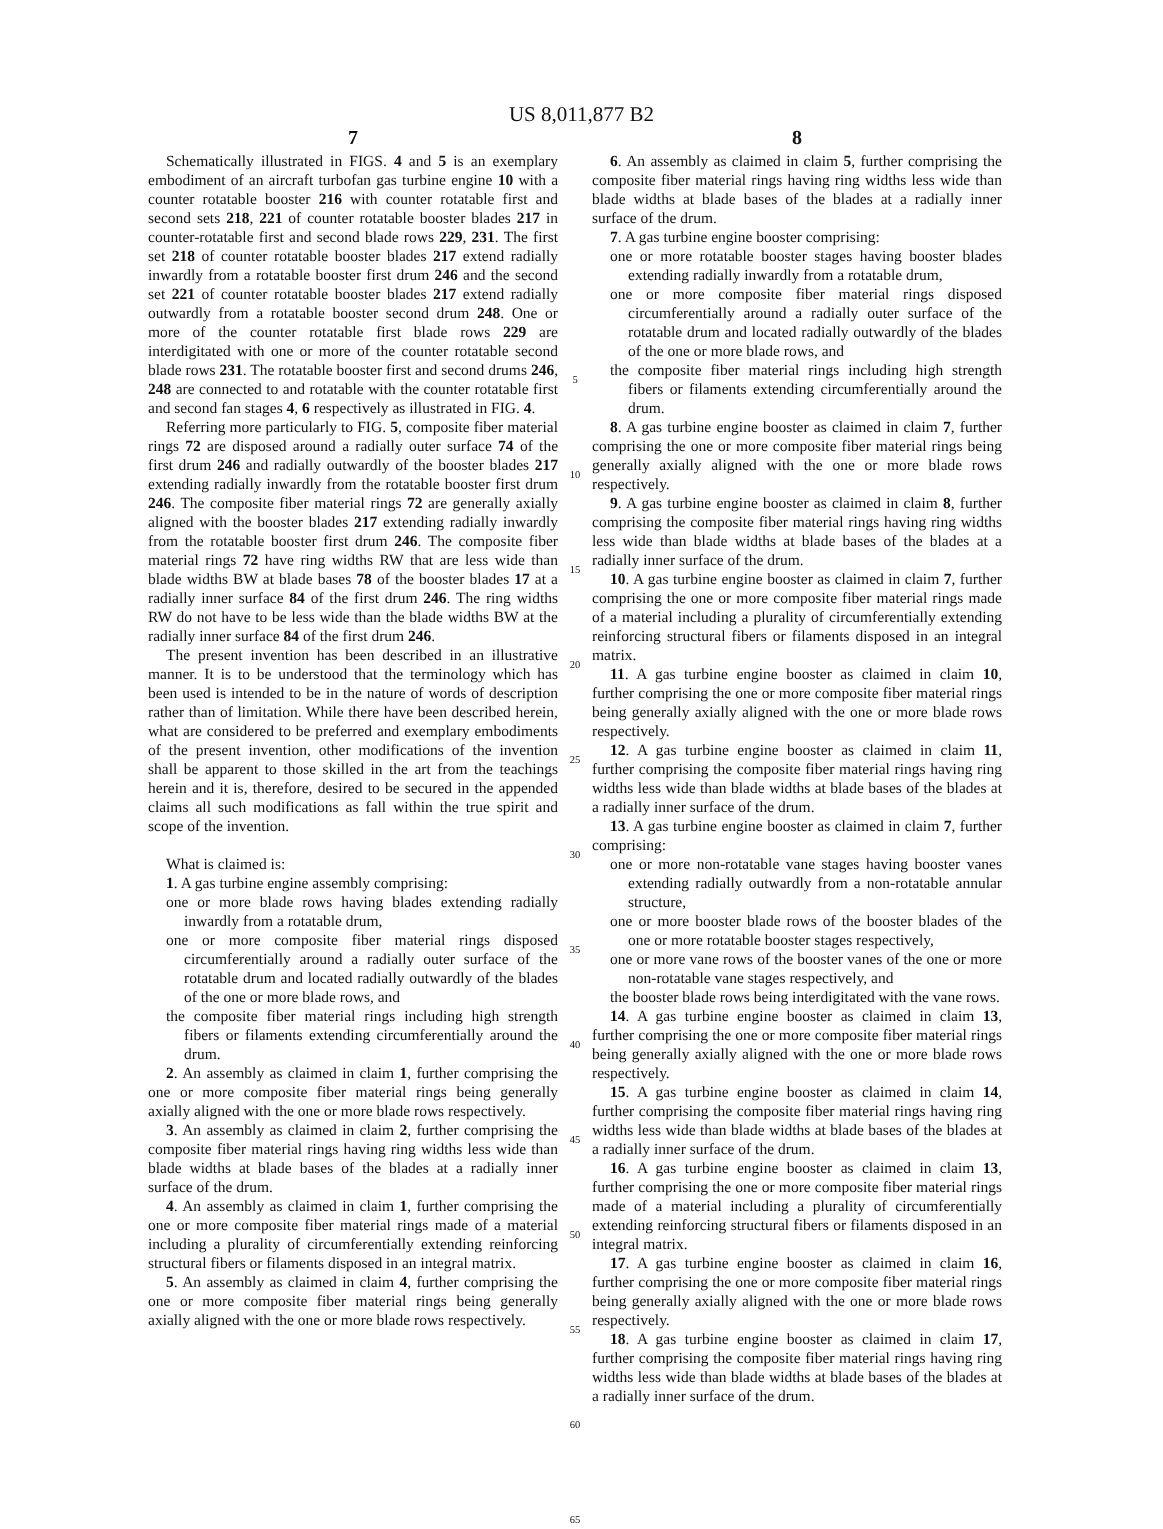US 8,011,877 B2
7
Schematically illustrated in FIGS. 4 and 5 is an exemplary embodiment of an aircraft turbofan gas turbine engine 10 with a counter rotatable booster 216 with counter rotatable first and second sets 218, 221 of counter rotatable booster blades 217 in counter-rotatable first and second blade rows 229, 231. The first set 218 of counter rotatable booster blades 217 extend radially inwardly from a rotatable booster first drum 246 and the second set 221 of counter rotatable booster blades 217 extend radially outwardly from a rotatable booster second drum 248. One or more of the counter rotatable first blade rows 229 are interdigitated with one or more of the counter rotatable second blade rows 231. The rotatable booster first and second drums 246, 248 are connected to and rotatable with the counter rotatable first and second fan stages 4, 6 respectively as illustrated in FIG. 4.
Referring more particularly to FIG. 5, composite fiber material rings 72 are disposed around a radially outer surface 74 of the first drum 246 and radially outwardly of the booster blades 217 extending radially inwardly from the rotatable booster first drum 246. The composite fiber material rings 72 are generally axially aligned with the booster blades 217 extending radially inwardly from the rotatable booster first drum 246. The composite fiber material rings 72 have ring widths RW that are less wide than blade widths BW at blade bases 78 of the booster blades 17 at a radially inner surface 84 of the first drum 246. The ring widths RW do not have to be less wide than the blade widths BW at the radially inner surface 84 of the first drum 246.
The present invention has been described in an illustrative manner. It is to be understood that the terminology which has been used is intended to be in the nature of words of description rather than of limitation. While there have been described herein, what are considered to be preferred and exemplary embodiments of the present invention, other modifications of the invention shall be apparent to those skilled in the art from the teachings herein and it is, therefore, desired to be secured in the appended claims all such modifications as fall within the true spirit and scope of the invention.
What is claimed is:
1. A gas turbine engine assembly comprising:
one or more blade rows having blades extending radially inwardly from a rotatable drum,
one or more composite fiber material rings disposed circumferentially around a radially outer surface of the rotatable drum and located radially outwardly of the blades of the one or more blade rows, and
the composite fiber material rings including high strength fibers or filaments extending circumferentially around the drum.
2. An assembly as claimed in claim 1, further comprising the one or more composite fiber material rings being generally axially aligned with the one or more blade rows respectively.
3. An assembly as claimed in claim 2, further comprising the composite fiber material rings having ring widths less wide than blade widths at blade bases of the blades at a radially inner surface of the drum.
4. An assembly as claimed in claim 1, further comprising the one or more composite fiber material rings made of a material including a plurality of circumferentially extending reinforcing structural fibers or filaments disposed in an integral matrix.
5. An assembly as claimed in claim 4, further comprising the one or more composite fiber material rings being generally axially aligned with the one or more blade rows respectively.
5
10
15
20
25
30
35
40
45
50
55
60
65
8
6. An assembly as claimed in claim 5, further comprising the composite fiber material rings having ring widths less wide than blade widths at blade bases of the blades at a radially inner surface of the drum.
7. A gas turbine engine booster comprising:
one or more rotatable booster stages having booster blades extending radially inwardly from a rotatable drum,
one or more composite fiber material rings disposed circumferentially around a radially outer surface of the rotatable drum and located radially outwardly of the blades of the one or more blade rows, and
the composite fiber material rings including high strength fibers or filaments extending circumferentially around the drum.
8. A gas turbine engine booster as claimed in claim 7, further comprising the one or more composite fiber material rings being generally axially aligned with the one or more blade rows respectively.
9. A gas turbine engine booster as claimed in claim 8, further comprising the composite fiber material rings having ring widths less wide than blade widths at blade bases of the blades at a radially inner surface of the drum.
10. A gas turbine engine booster as claimed in claim 7, further comprising the one or more composite fiber material rings made of a material including a plurality of circumferentially extending reinforcing structural fibers or filaments disposed in an integral matrix.
11. A gas turbine engine booster as claimed in claim 10, further comprising the one or more composite fiber material rings being generally axially aligned with the one or more blade rows respectively.
12. A gas turbine engine booster as claimed in claim 11, further comprising the composite fiber material rings having ring widths less wide than blade widths at blade bases of the blades at a radially inner surface of the drum.
13. A gas turbine engine booster as claimed in claim 7, further comprising:
one or more non-rotatable vane stages having booster vanes extending radially outwardly from a non-rotatable annular structure,
one or more booster blade rows of the booster blades of the one or more rotatable booster stages respectively,
one or more vane rows of the booster vanes of the one or more non-rotatable vane stages respectively, and
the booster blade rows being interdigitated with the vane rows.
14. A gas turbine engine booster as claimed in claim 13, further comprising the one or more composite fiber material rings being generally axially aligned with the one or more blade rows respectively.
15. A gas turbine engine booster as claimed in claim 14, further comprising the composite fiber material rings having ring widths less wide than blade widths at blade bases of the blades at a radially inner surface of the drum.
16. A gas turbine engine booster as claimed in claim 13, further comprising the one or more composite fiber material rings made of a material including a plurality of circumferentially extending reinforcing structural fibers or filaments disposed in an integral matrix.
17. A gas turbine engine booster as claimed in claim 16, further comprising the one or more composite fiber material rings being generally axially aligned with the one or more blade rows respectively.
18. A gas turbine engine booster as claimed in claim 17, further comprising the composite fiber material rings having ring widths less wide than blade widths at blade bases of the blades at a radially inner surface of the drum.